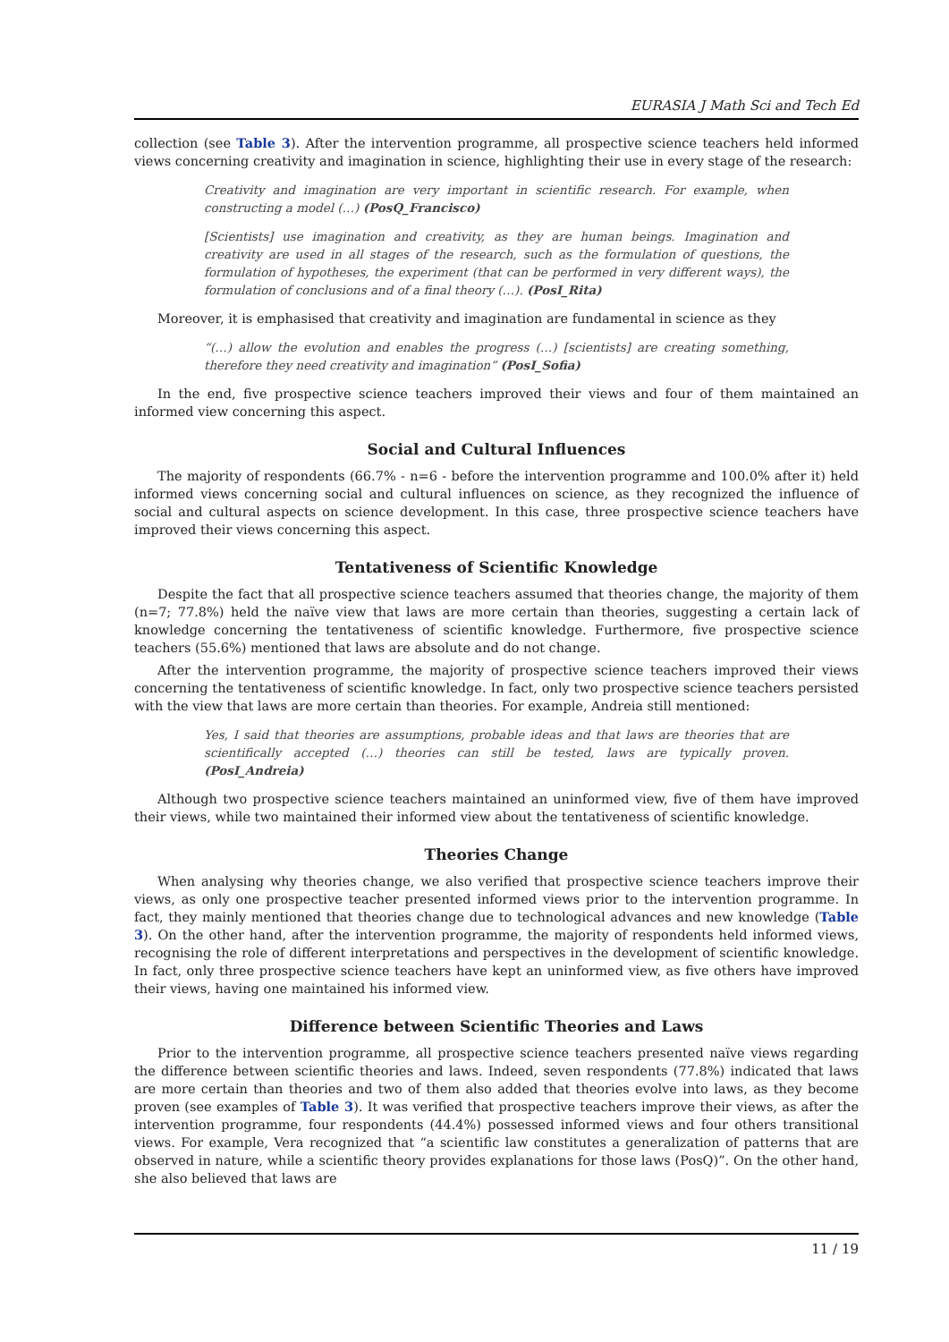EURASIA J Math Sci and Tech Ed
collection (see Table 3). After the intervention programme, all prospective science teachers held informed views concerning creativity and imagination in science, highlighting their use in every stage of the research:
Creativity and imagination are very important in scientific research. For example, when constructing a model (…) (PosQ_Francisco)
[Scientists] use imagination and creativity, as they are human beings. Imagination and creativity are used in all stages of the research, such as the formulation of questions, the formulation of hypotheses, the experiment (that can be performed in very different ways), the formulation of conclusions and of a final theory (…). (PosI_Rita)
Moreover, it is emphasised that creativity and imagination are fundamental in science as they
“(…) allow the evolution and enables the progress (…) [scientists] are creating something, therefore they need creativity and imagination” (PosI_Sofia)
In the end, five prospective science teachers improved their views and four of them maintained an informed view concerning this aspect.
Social and Cultural Influences
The majority of respondents (66.7% - n=6 - before the intervention programme and 100.0% after it) held informed views concerning social and cultural influences on science, as they recognized the influence of social and cultural aspects on science development. In this case, three prospective science teachers have improved their views concerning this aspect.
Tentativeness of Scientific Knowledge
Despite the fact that all prospective science teachers assumed that theories change, the majority of them (n=7; 77.8%) held the naïve view that laws are more certain than theories, suggesting a certain lack of knowledge concerning the tentativeness of scientific knowledge. Furthermore, five prospective science teachers (55.6%) mentioned that laws are absolute and do not change.
After the intervention programme, the majority of prospective science teachers improved their views concerning the tentativeness of scientific knowledge. In fact, only two prospective science teachers persisted with the view that laws are more certain than theories. For example, Andreia still mentioned:
Yes, I said that theories are assumptions, probable ideas and that laws are theories that are scientifically accepted (…) theories can still be tested, laws are typically proven. (PosI_Andreia)
Although two prospective science teachers maintained an uninformed view, five of them have improved their views, while two maintained their informed view about the tentativeness of scientific knowledge.
Theories Change
When analysing why theories change, we also verified that prospective science teachers improve their views, as only one prospective teacher presented informed views prior to the intervention programme. In fact, they mainly mentioned that theories change due to technological advances and new knowledge (Table 3). On the other hand, after the intervention programme, the majority of respondents held informed views, recognising the role of different interpretations and perspectives in the development of scientific knowledge. In fact, only three prospective science teachers have kept an uninformed view, as five others have improved their views, having one maintained his informed view.
Difference between Scientific Theories and Laws
Prior to the intervention programme, all prospective science teachers presented naïve views regarding the difference between scientific theories and laws. Indeed, seven respondents (77.8%) indicated that laws are more certain than theories and two of them also added that theories evolve into laws, as they become proven (see examples of Table 3). It was verified that prospective teachers improve their views, as after the intervention programme, four respondents (44.4%) possessed informed views and four others transitional views. For example, Vera recognized that “a scientific law constitutes a generalization of patterns that are observed in nature, while a scientific theory provides explanations for those laws (PosQ)”. On the other hand, she also believed that laws are
11 / 19